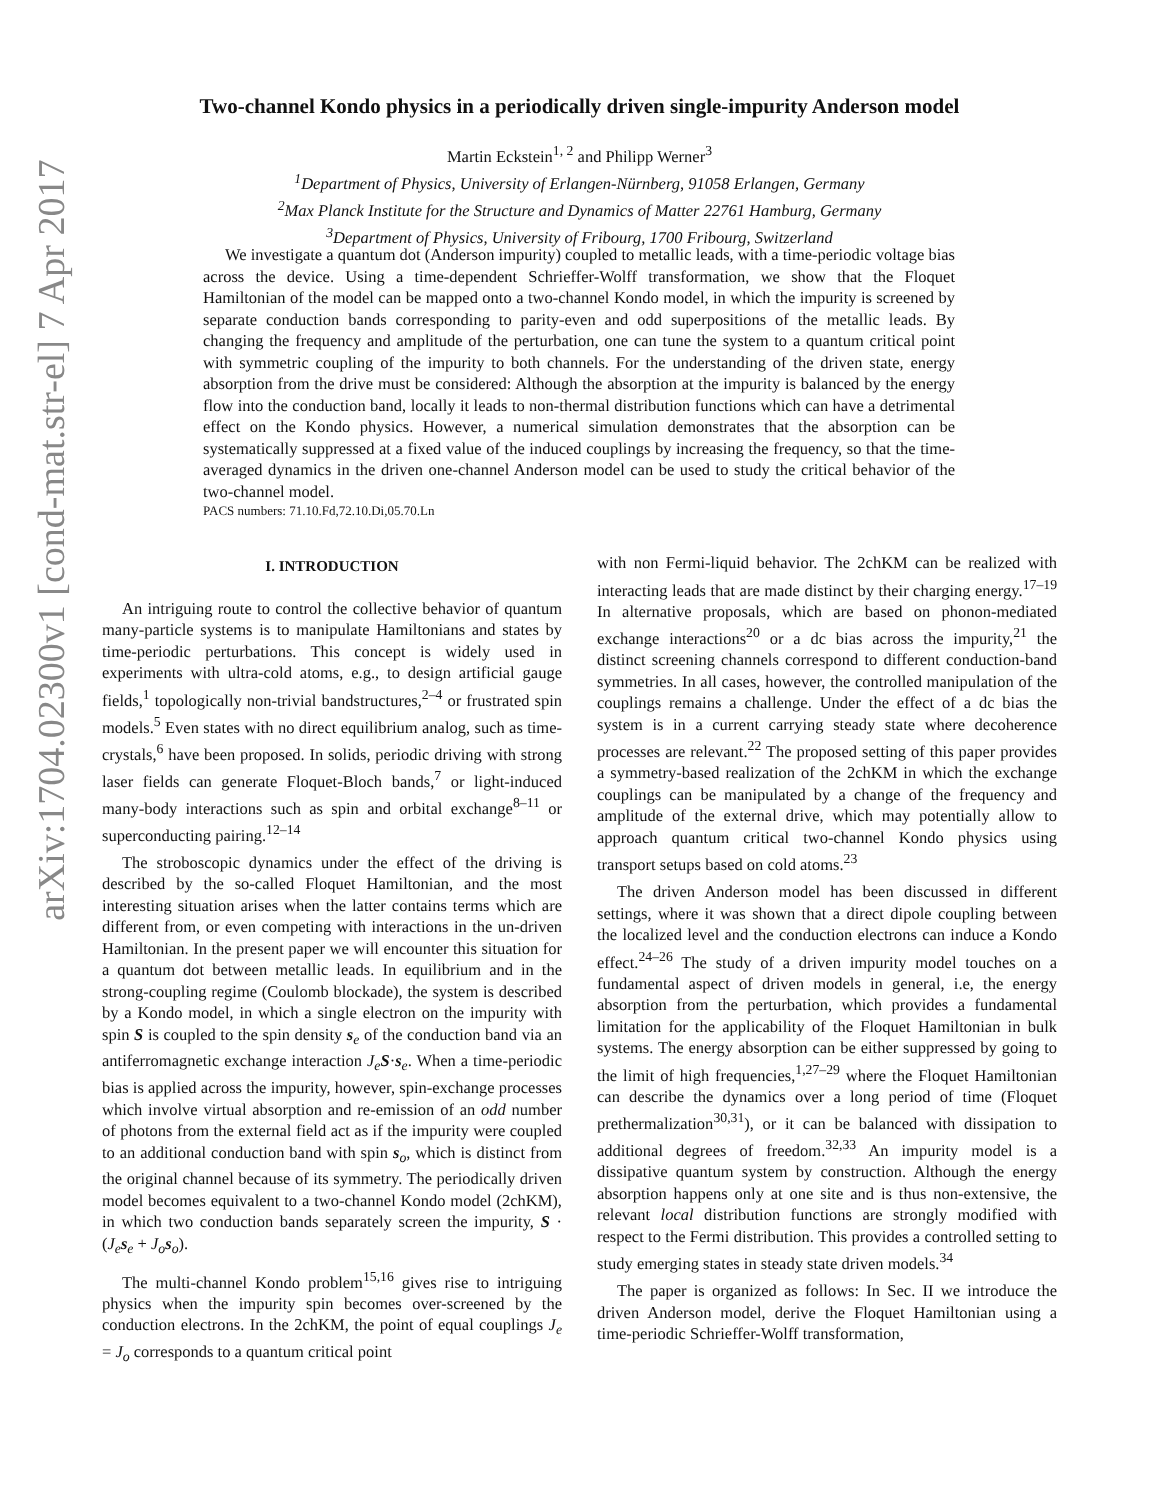arXiv:1704.02300v1 [cond-mat.str-el] 7 Apr 2017
Two-channel Kondo physics in a periodically driven single-impurity Anderson model
Martin Eckstein<sup>1, 2</sup> and Philipp Werner<sup>3</sup>
<sup>1</sup> Department of Physics, University of Erlangen-Nürnberg, 91058 Erlangen, Germany
<sup>2</sup> Max Planck Institute for the Structure and Dynamics of Matter 22761 Hamburg, Germany
<sup>3</sup> Department of Physics, University of Fribourg, 1700 Fribourg, Switzerland
We investigate a quantum dot (Anderson impurity) coupled to metallic leads, with a time-periodic voltage bias across the device. Using a time-dependent Schrieffer-Wolff transformation, we show that the Floquet Hamiltonian of the model can be mapped onto a two-channel Kondo model, in which the impurity is screened by separate conduction bands corresponding to parity-even and odd superpositions of the metallic leads. By changing the frequency and amplitude of the perturbation, one can tune the system to a quantum critical point with symmetric coupling of the impurity to both channels. For the understanding of the driven state, energy absorption from the drive must be considered: Although the absorption at the impurity is balanced by the energy flow into the conduction band, locally it leads to non-thermal distribution functions which can have a detrimental effect on the Kondo physics. However, a numerical simulation demonstrates that the absorption can be systematically suppressed at a fixed value of the induced couplings by increasing the frequency, so that the time-averaged dynamics in the driven one-channel Anderson model can be used to study the critical behavior of the two-channel model.
PACS numbers: 71.10.Fd,72.10.Di,05.70.Ln
I. INTRODUCTION
An intriguing route to control the collective behavior of quantum many-particle systems is to manipulate Hamiltonians and states by time-periodic perturbations. This concept is widely used in experiments with ultra-cold atoms, e.g., to design artificial gauge fields,<sup>1</sup> topologically non-trivial bandstructures,<sup>2–4</sup> or frustrated spin models.<sup>5</sup> Even states with no direct equilibrium analog, such as time-crystals,<sup>6</sup> have been proposed. In solids, periodic driving with strong laser fields can generate Floquet-Bloch bands,<sup>7</sup> or light-induced many-body interactions such as spin and orbital exchange<sup>8–11</sup> or superconducting pairing.<sup>12–14</sup>
The stroboscopic dynamics under the effect of the driving is described by the so-called Floquet Hamiltonian, and the most interesting situation arises when the latter contains terms which are different from, or even competing with interactions in the un-driven Hamiltonian. In the present paper we will encounter this situation for a quantum dot between metallic leads. In equilibrium and in the strong-coupling regime (Coulomb blockade), the system is described by a Kondo model, in which a single electron on the impurity with spin S is coupled to the spin density s<sub>e</sub> of the conduction band via an antiferromagnetic exchange interaction J<sub>e</sub> S·s<sub>e</sub>. When a time-periodic bias is applied across the impurity, however, spin-exchange processes which involve virtual absorption and re-emission of an odd number of photons from the external field act as if the impurity were coupled to an additional conduction band with spin s<sub>o</sub>, which is distinct from the original channel because of its symmetry. The periodically driven model becomes equivalent to a two-channel Kondo model (2chKM), in which two conduction bands separately screen the impurity, S · (J<sub>e</sub> s<sub>e</sub> + J<sub>o</sub> s<sub>o</sub>).
The multi-channel Kondo problem<sup>15,16</sup> gives rise to intriguing physics when the impurity spin becomes over-screened by the conduction electrons. In the 2chKM, the point of equal couplings J<sub>e</sub> = J<sub>o</sub> corresponds to a quantum critical point
with non Fermi-liquid behavior. The 2chKM can be realized with interacting leads that are made distinct by their charging energy.<sup>17–19</sup> In alternative proposals, which are based on phonon-mediated exchange interactions<sup>20</sup> or a dc bias across the impurity,<sup>21</sup> the distinct screening channels correspond to different conduction-band symmetries. In all cases, however, the controlled manipulation of the couplings remains a challenge. Under the effect of a dc bias the system is in a current carrying steady state where decoherence processes are relevant.<sup>22</sup> The proposed setting of this paper provides a symmetry-based realization of the 2chKM in which the exchange couplings can be manipulated by a change of the frequency and amplitude of the external drive, which may potentially allow to approach quantum critical two-channel Kondo physics using transport setups based on cold atoms.<sup>23</sup>
The driven Anderson model has been discussed in different settings, where it was shown that a direct dipole coupling between the localized level and the conduction electrons can induce a Kondo effect.<sup>24–26</sup> The study of a driven impurity model touches on a fundamental aspect of driven models in general, i.e, the energy absorption from the perturbation, which provides a fundamental limitation for the applicability of the Floquet Hamiltonian in bulk systems. The energy absorption can be either suppressed by going to the limit of high frequencies,<sup>1,27–29</sup> where the Floquet Hamiltonian can describe the dynamics over a long period of time (Floquet prethermalization<sup>30,31</sup>), or it can be balanced with dissipation to additional degrees of freedom.<sup>32,33</sup> An impurity model is a dissipative quantum system by construction. Although the energy absorption happens only at one site and is thus non-extensive, the relevant local distribution functions are strongly modified with respect to the Fermi distribution. This provides a controlled setting to study emerging states in steady state driven models.<sup>34</sup>
The paper is organized as follows: In Sec. II we introduce the driven Anderson model, derive the Floquet Hamiltonian using a time-periodic Schrieffer-Wolff transformation,